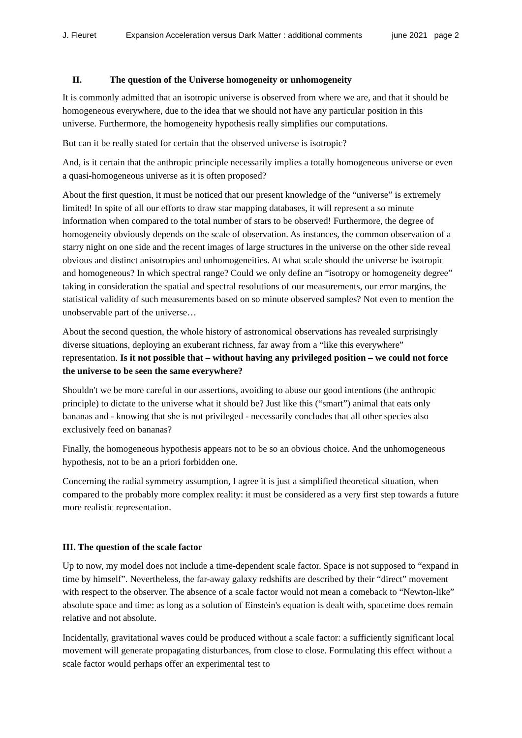J. Fleuret Expansion Acceleration versus Dark Matter : additional comments june 2021 page 2
II. The question of the Universe homogeneity or unhomogeneity
It is commonly admitted that an isotropic universe is observed from where we are, and that it should be homogeneous everywhere, due to the idea that we should not have any particular position in this universe. Furthermore, the homogeneity hypothesis really simplifies our computations.
But can it be really stated for certain that the observed universe is isotropic?
And, is it certain that the anthropic principle necessarily implies a totally homogeneous universe or even a quasi-homogeneous universe as it is often proposed?
About the first question, it must be noticed that our present knowledge of the “universe” is extremely limited! In spite of all our efforts to draw star mapping databases, it will represent a so minute information when compared to the total number of stars to be observed! Furthermore, the degree of homogeneity obviously depends on the scale of observation. As instances, the common observation of a starry night on one side and the recent images of large structures in the universe on the other side reveal obvious and distinct anisotropies and unhomogeneities. At what scale should the universe be isotropic and homogeneous? In which spectral range? Could we only define an “isotropy or homogeneity degree” taking in consideration the spatial and spectral resolutions of our measurements, our error margins, the statistical validity of such measurements based on so minute observed samples? Not even to mention the unobservable part of the universe…
About the second question, the whole history of astronomical observations has revealed surprisingly diverse situations, deploying an exuberant richness, far away from a “like this everywhere” representation. Is it not possible that – without having any privileged position – we could not force the universe to be seen the same everywhere?
Shouldn't we be more careful in our assertions, avoiding to abuse our good intentions (the anthropic principle) to dictate to the universe what it should be? Just like this (“smart”) animal that eats only bananas and - knowing that she is not privileged - necessarily concludes that all other species also exclusively feed on bananas?
Finally, the homogeneous hypothesis appears not to be so an obvious choice. And the unhomogeneous hypothesis, not to be an a priori forbidden one.
Concerning the radial symmetry assumption, I agree it is just a simplified theoretical situation, when compared to the probably more complex reality: it must be considered as a very first step towards a future more realistic representation.
III. The question of the scale factor
Up to now, my model does not include a time-dependent scale factor. Space is not supposed to “expand in time by himself”. Nevertheless, the far-away galaxy redshifts are described by their “direct” movement with respect to the observer. The absence of a scale factor would not mean a comeback to “Newton-like” absolute space and time: as long as a solution of Einstein's equation is dealt with, spacetime does remain relative and not absolute.
Incidentally, gravitational waves could be produced without a scale factor: a sufficiently significant local movement will generate propagating disturbances, from close to close. Formulating this effect without a scale factor would perhaps offer an experimental test to